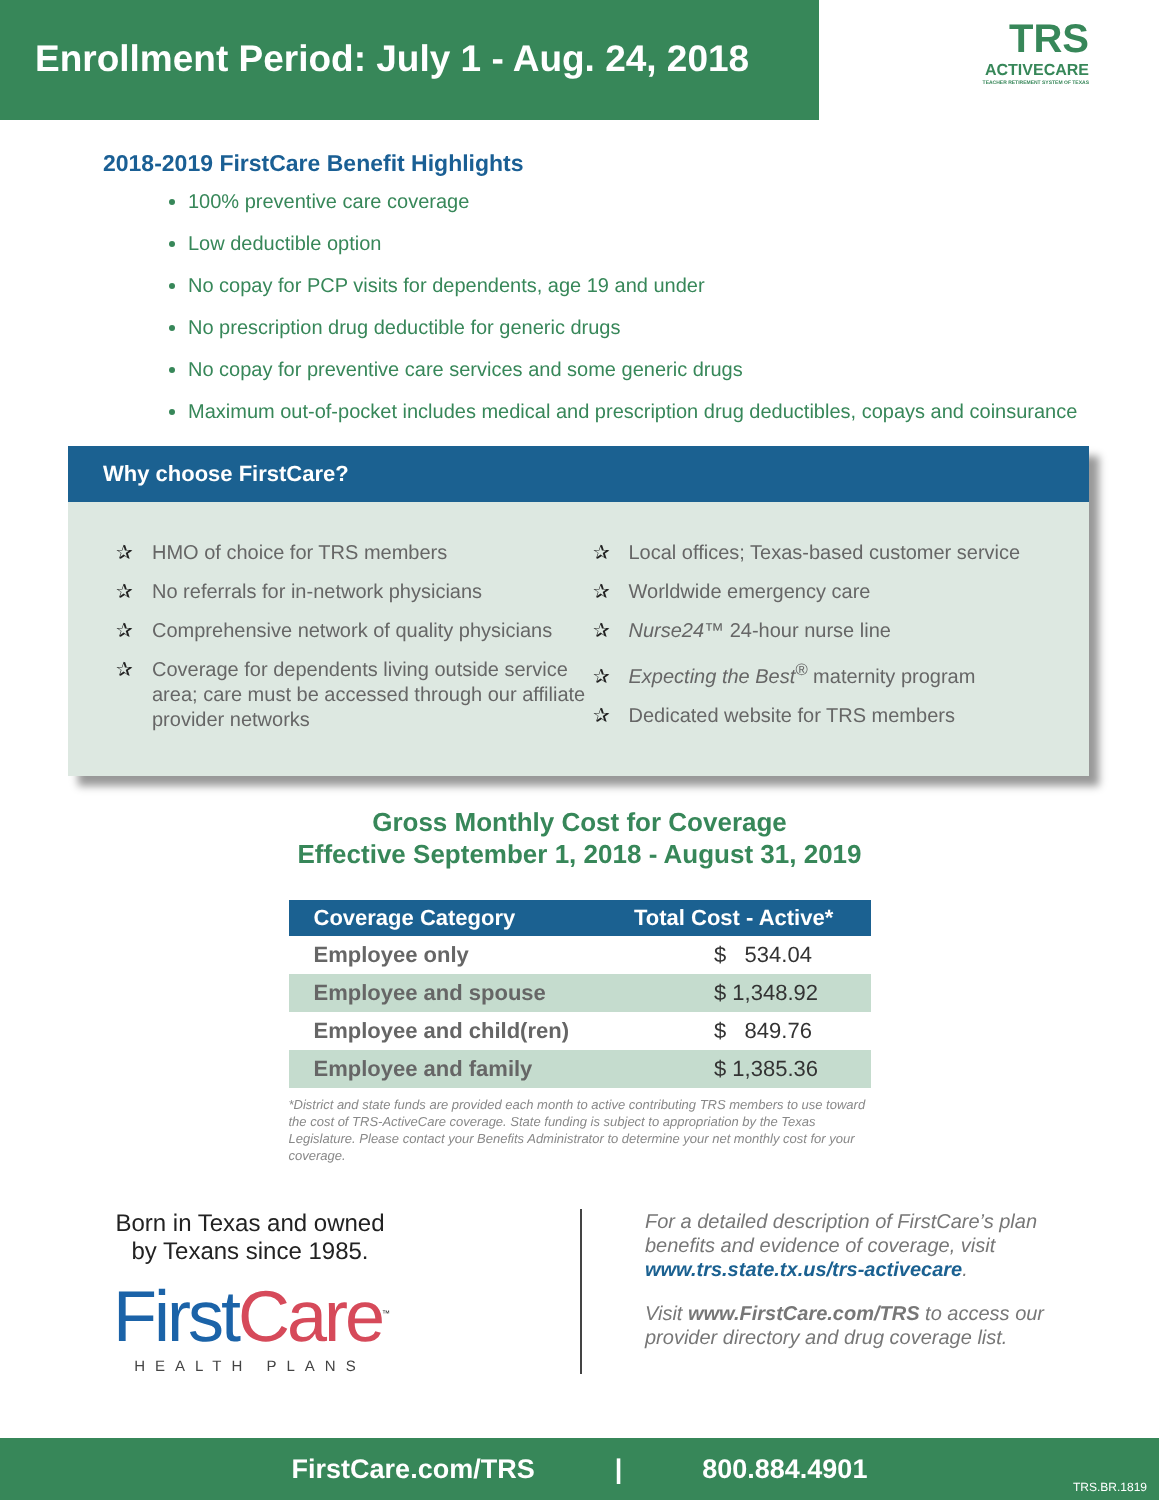Enrollment Period: July 1 - Aug. 24, 2018
TRS
ACTIVECARE
TEACHER RETIREMENT SYSTEM OF TEXAS
2018-2019 FirstCare Benefit Highlights
100% preventive care coverage
Low deductible option
No copay for PCP visits for dependents, age 19 and under
No prescription drug deductible for generic drugs
No copay for preventive care services and some generic drugs
Maximum out-of-pocket includes medical and prescription drug deductibles, copays and coinsurance
Why choose FirstCare?
✰ HMO of choice for TRS members
✰ No referrals for in-network physicians
✰ Comprehensive network of quality physicians
✰ Coverage for dependents living outside service area; care must be accessed through our affiliate provider networks
✰ Local offices; Texas-based customer service
✰ Worldwide emergency care
✰ Nurse24™ 24-hour nurse line
✰ Expecting the Best<sup>®</sup> maternity program
✰ Dedicated website for TRS members
Gross Monthly Cost for Coverage
Effective September 1, 2018 - August 31, 2019
| Coverage Category | Total Cost - Active* |
| --- | --- |
| Employee only | $ 534.04 |
| Employee and spouse | $ 1,348.92 |
| Employee and child(ren) | $ 849.76 |
| Employee and family | $ 1,385.36 |
*District and state funds are provided each month to active contributing TRS members to use toward the cost of TRS-ActiveCare coverage. State funding is subject to appropriation by the Texas Legislature. Please contact your Benefits Administrator to determine your net monthly cost for your coverage.
Born in Texas and owned
by Texans since 1985.
First Care<sup>™</sup>
HEALTH PLANS
For a detailed description of FirstCare’s plan benefits and evidence of coverage, visit www.trs.state.tx.us/trs-activecare.
Visit www.FirstCare.com/TRS to access our provider directory and drug coverage list.
FirstCare.com/TRS | 800.884.4901 TRS.BR.1819